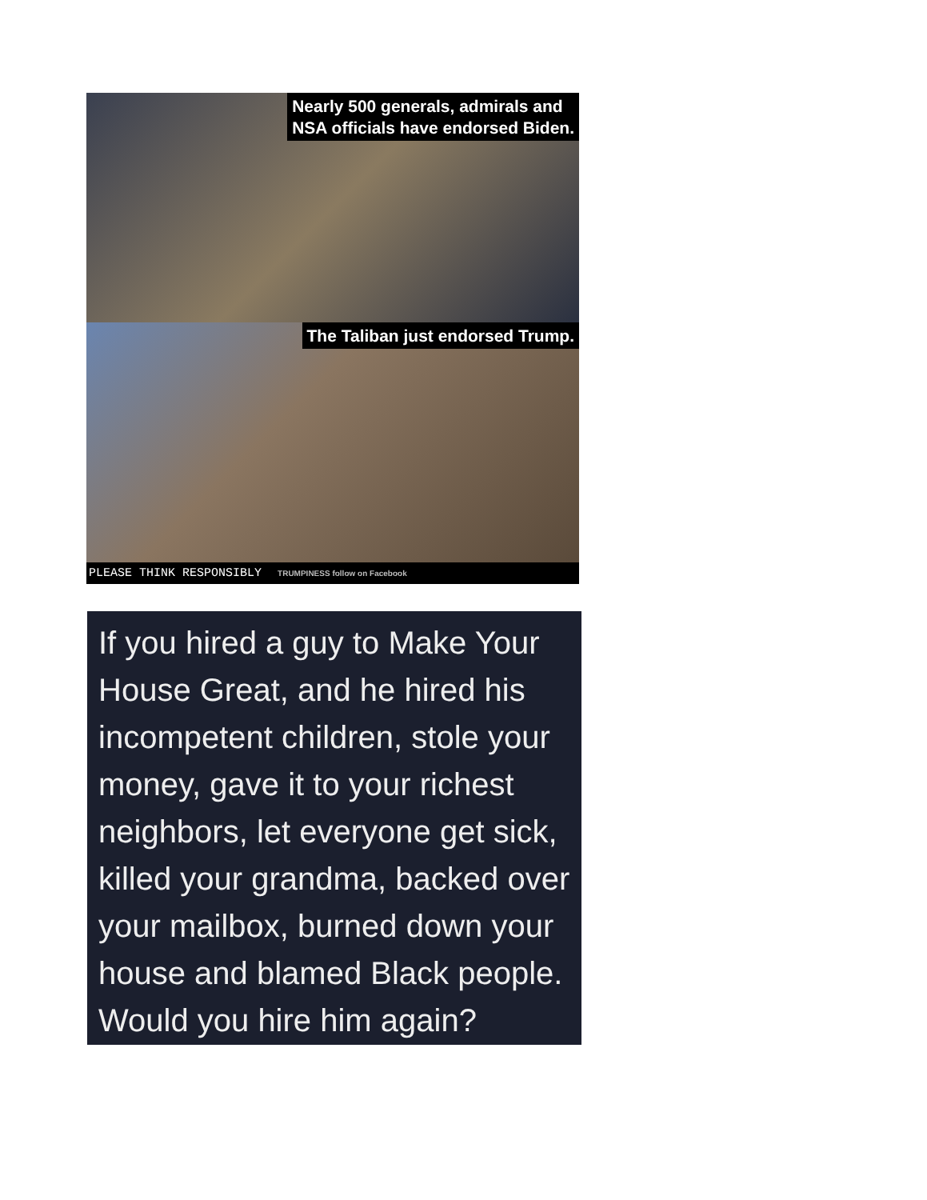Nearly 500 generals, admirals and
NSA officials have endorsed Biden.
The Taliban just endorsed Trump.
PLEASE THINK RESPONSIBLY TRUMPINESS follow on Facebook
If you hired a guy to Make Your House Great, and he hired his incompetent children, stole your money, gave it to your richest neighbors, let everyone get sick, killed your grandma, backed over your mailbox, burned down your house and blamed Black people. Would you hire him again?